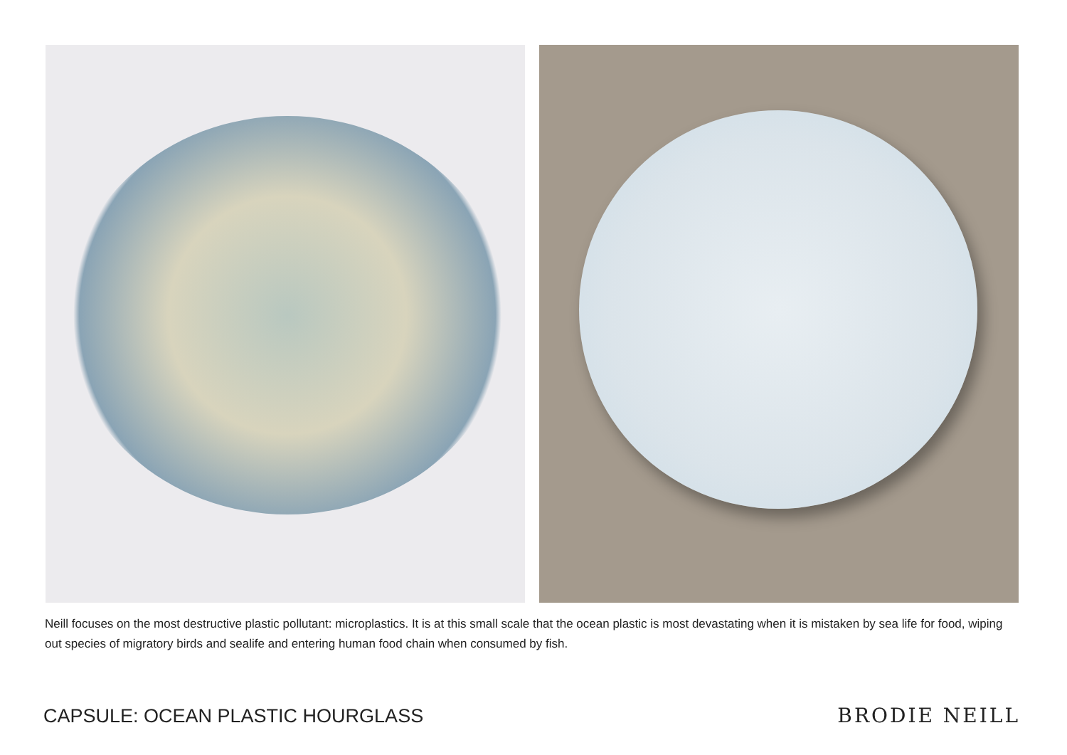Neill focuses on the most destructive plastic pollutant: microplastics. It is at this small scale that the ocean plastic is most devastating when it is mistaken by sea life for food, wiping out species of migratory birds and sealife and entering human food chain when consumed by fish.
CAPSULE: OCEAN PLASTIC HOURGLASS
BRODIE NEILL